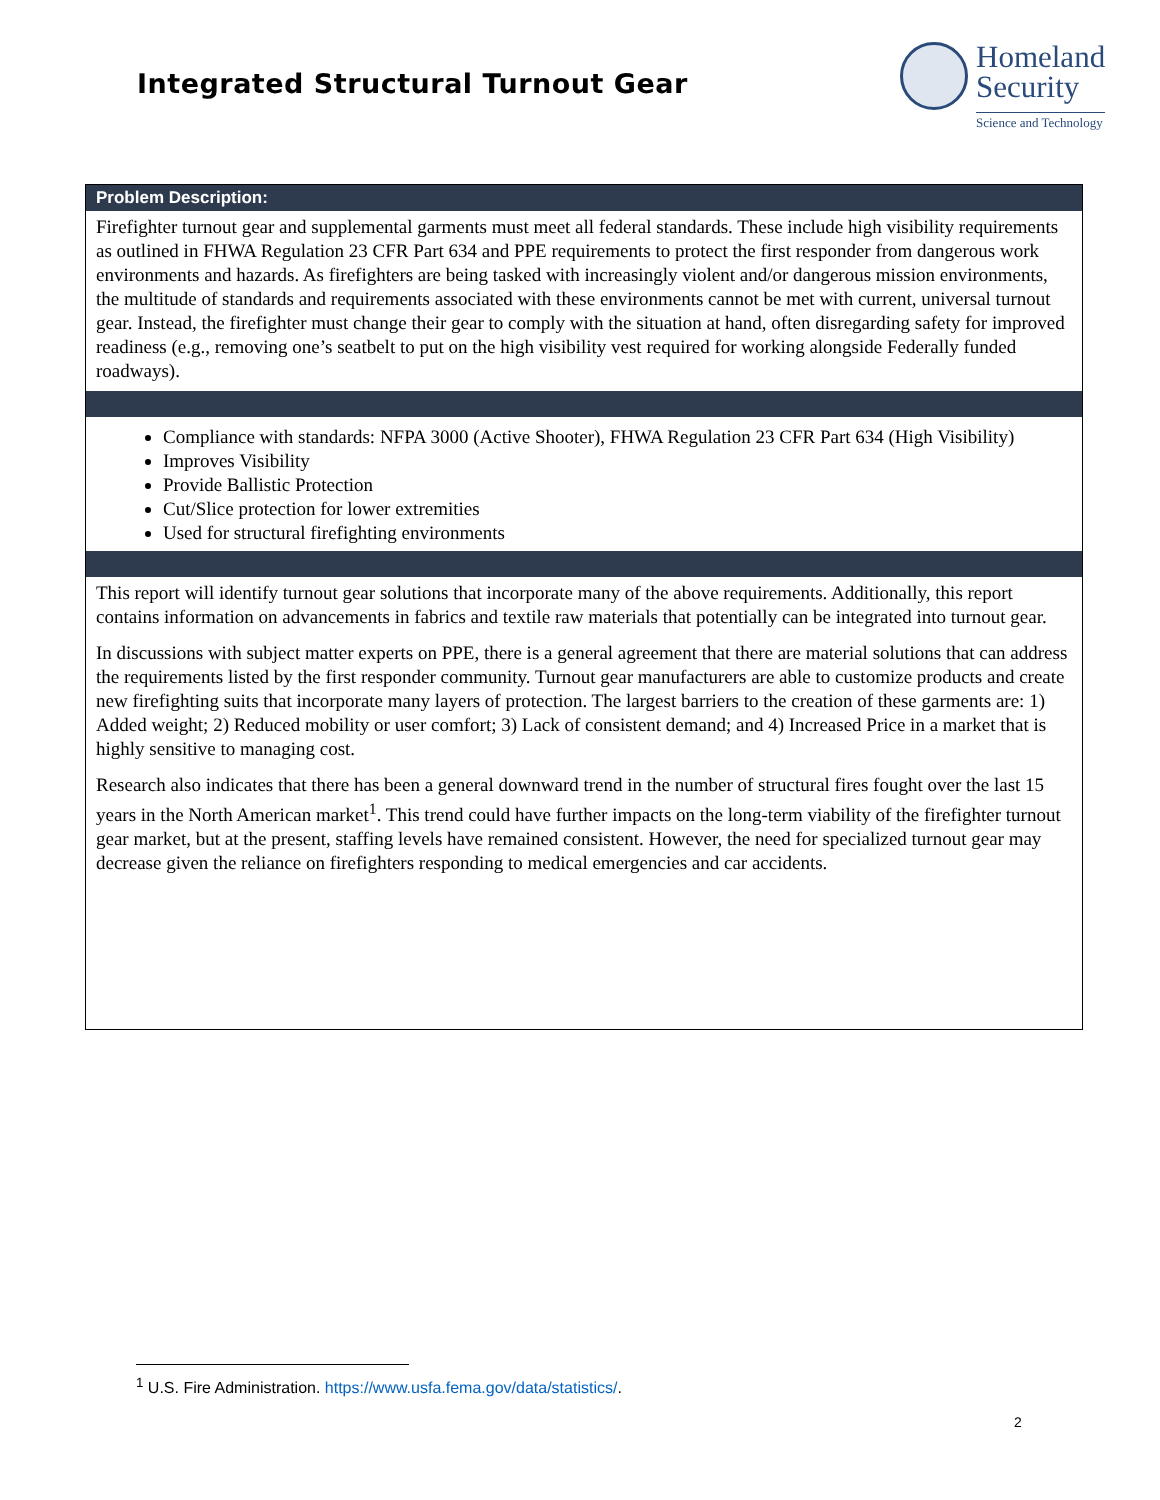Integrated Structural Turnout Gear
Homeland
Security
Science and Technology
Problem Description:
Firefighter turnout gear and supplemental garments must meet all federal standards. These include high visibility requirements as outlined in FHWA Regulation 23 CFR Part 634 and PPE requirements to protect the first responder from dangerous work environments and hazards. As firefighters are being tasked with increasingly violent and/or dangerous mission environments, the multitude of standards and requirements associated with these environments cannot be met with current, universal turnout gear. Instead, the firefighter must change their gear to comply with the situation at hand, often disregarding safety for improved readiness (e.g., removing one’s seatbelt to put on the high visibility vest required for working alongside Federally funded roadways).
Compliance with standards: NFPA 3000 (Active Shooter), FHWA Regulation 23 CFR Part 634 (High Visibility)
Improves Visibility
Provide Ballistic Protection
Cut/Slice protection for lower extremities
Used for structural firefighting environments
This report will identify turnout gear solutions that incorporate many of the above requirements. Additionally, this report contains information on advancements in fabrics and textile raw materials that potentially can be integrated into turnout gear.
In discussions with subject matter experts on PPE, there is a general agreement that there are material solutions that can address the requirements listed by the first responder community. Turnout gear manufacturers are able to customize products and create new firefighting suits that incorporate many layers of protection. The largest barriers to the creation of these garments are: 1) Added weight; 2) Reduced mobility or user comfort; 3) Lack of consistent demand; and 4) Increased Price in a market that is highly sensitive to managing cost.
Research also indicates that there has been a general downward trend in the number of structural fires fought over the last 15 years in the North American market<sup>1</sup>. This trend could have further impacts on the long-term viability of the firefighter turnout gear market, but at the present, staffing levels have remained consistent. However, the need for specialized turnout gear may decrease given the reliance on firefighters responding to medical emergencies and car accidents.
<sup>1</sup> U.S. Fire Administration. https://www.usfa.fema.gov/data/statistics/.
2